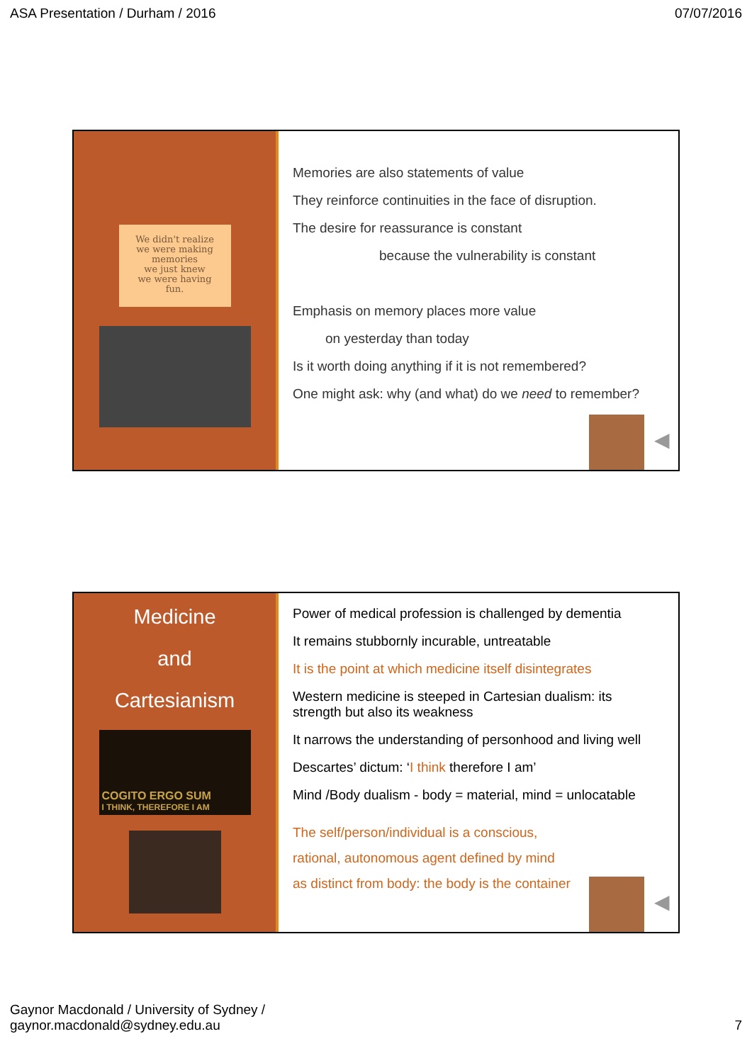ASA Presentation / Durham / 2016 07/07/2016
We didn't realize
we were making
memories
we just knew
we were having
fun.
Memories are also statements of value
They reinforce continuities in the face of disruption.
The desire for reassurance is constant
because the vulnerability is constant
Emphasis on memory places more value
on yesterday than today
Is it worth doing anything if it is not remembered?
One might ask: why (and what) do we need to remember?
◀
Medicine
and
Cartesianism
COGITO ERGO SUM
I THINK, THEREFORE I AM
Power of medical profession is challenged by dementia
It remains stubbornly incurable, untreatable
It is the point at which medicine itself disintegrates
Western medicine is steeped in Cartesian dualism: its strength but also its weakness
It narrows the understanding of personhood and living well
Descartes’ dictum: ‘I think therefore I am’
Mind /Body dualism - body = material, mind = unlocatable
The self/person/individual is a conscious,
rational, autonomous agent defined by mind
as distinct from body: the body is the container
◀
Gaynor Macdonald / University of Sydney /
gaynor.macdonald@sydney.edu.au 7